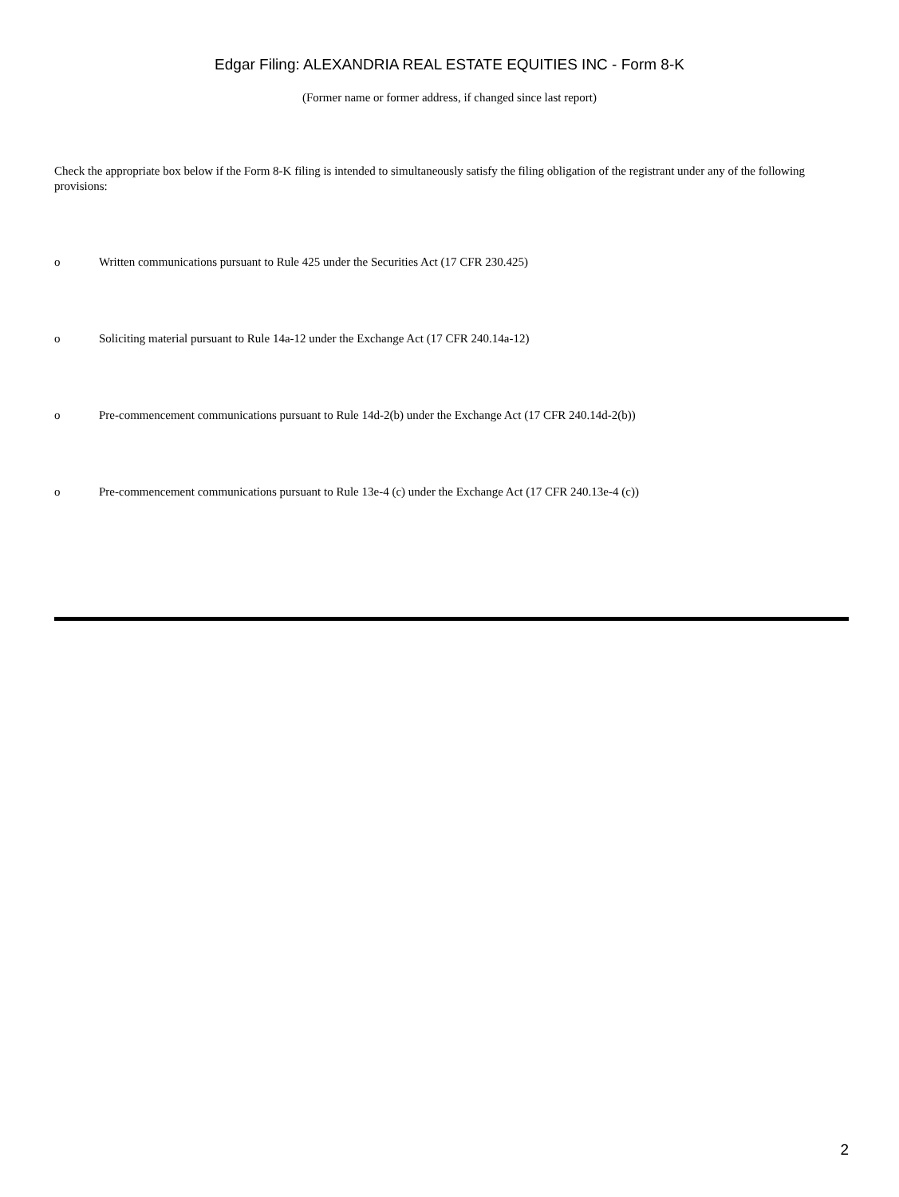Edgar Filing: ALEXANDRIA REAL ESTATE EQUITIES INC - Form 8-K
(Former name or former address, if changed since last report)
Check the appropriate box below if the Form 8-K filing is intended to simultaneously satisfy the filing obligation of the registrant under any of the following provisions:
o Written communications pursuant to Rule 425 under the Securities Act (17 CFR 230.425)
o Soliciting material pursuant to Rule 14a-12 under the Exchange Act (17 CFR 240.14a-12)
o Pre-commencement communications pursuant to Rule 14d-2(b) under the Exchange Act (17 CFR 240.14d-2(b))
o Pre-commencement communications pursuant to Rule 13e-4 (c) under the Exchange Act (17 CFR 240.13e-4 (c))
2